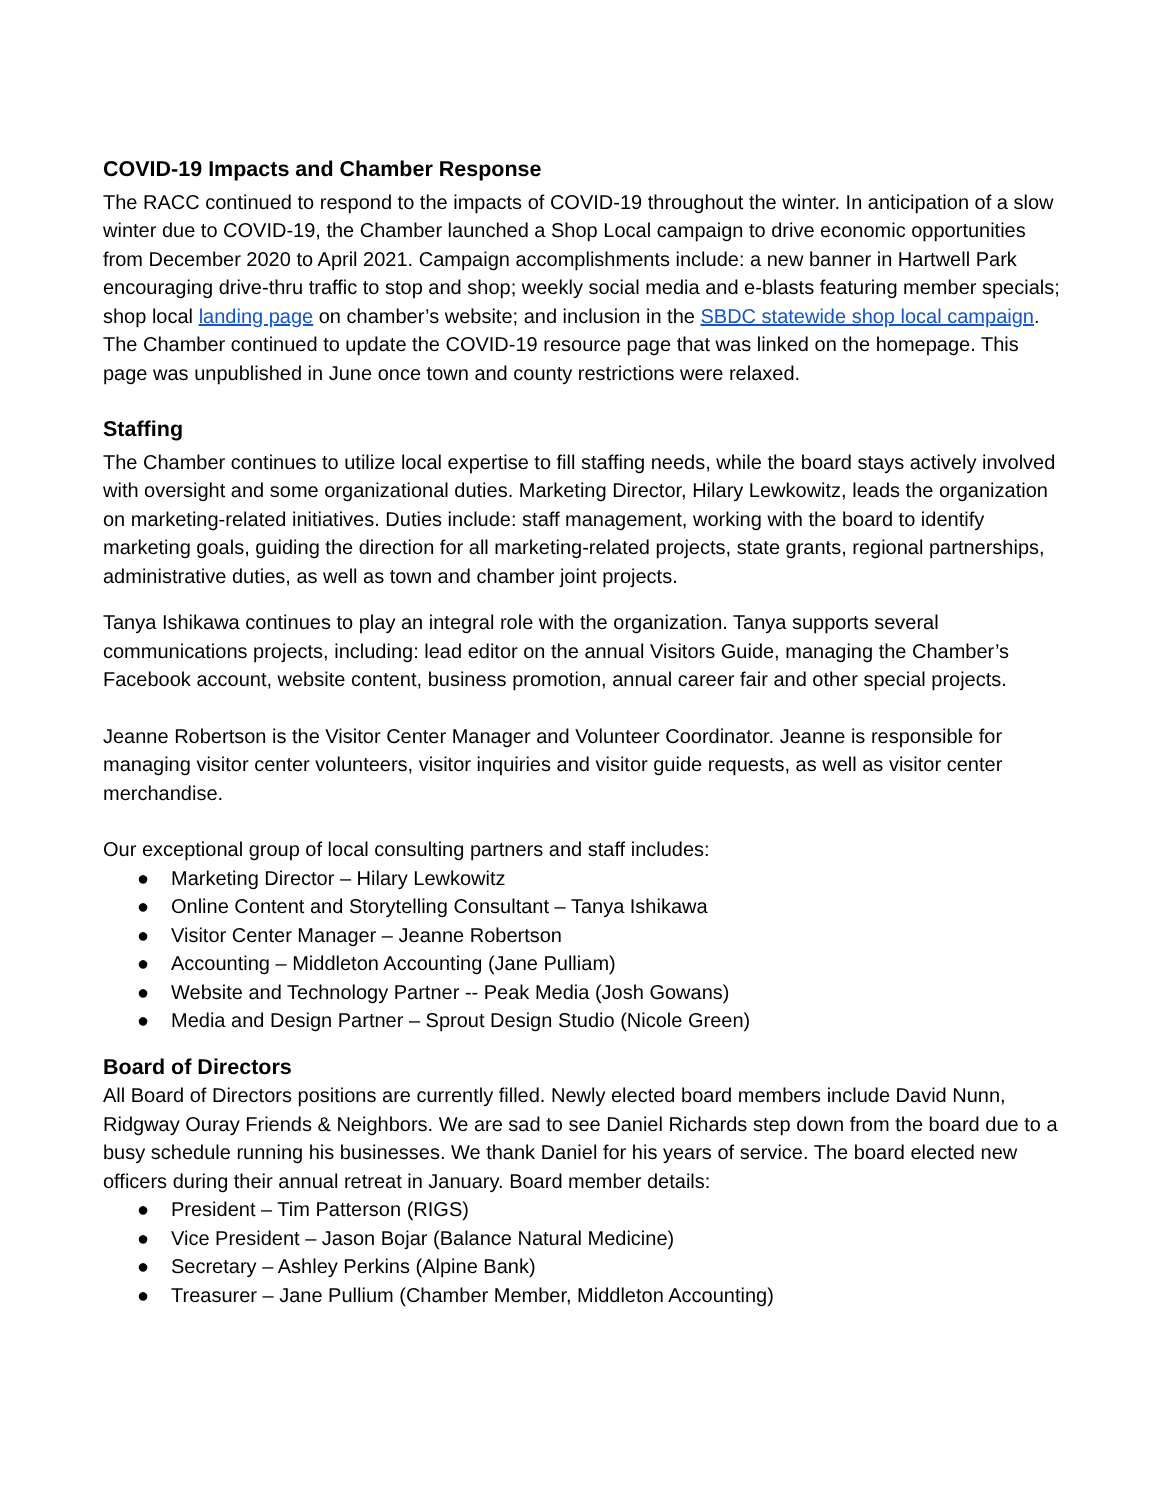COVID-19 Impacts and Chamber Response
The RACC continued to respond to the impacts of COVID-19 throughout the winter. In anticipation of a slow winter due to COVID-19, the Chamber launched a Shop Local campaign to drive economic opportunities from December 2020 to April 2021. Campaign accomplishments include: a new banner in Hartwell Park encouraging drive-thru traffic to stop and shop; weekly social media and e-blasts featuring member specials; shop local landing page on chamber’s website; and inclusion in the SBDC statewide shop local campaign. The Chamber continued to update the COVID-19 resource page that was linked on the homepage. This page was unpublished in June once town and county restrictions were relaxed.
Staffing
The Chamber continues to utilize local expertise to fill staffing needs, while the board stays actively involved with oversight and some organizational duties. Marketing Director, Hilary Lewkowitz, leads the organization on marketing-related initiatives. Duties include: staff management, working with the board to identify marketing goals, guiding the direction for all marketing-related projects, state grants, regional partnerships, administrative duties, as well as town and chamber joint projects.
Tanya Ishikawa continues to play an integral role with the organization. Tanya supports several communications projects, including: lead editor on the annual Visitors Guide, managing the Chamber’s Facebook account, website content, business promotion, annual career fair and other special projects.
Jeanne Robertson is the Visitor Center Manager and Volunteer Coordinator. Jeanne is responsible for managing visitor center volunteers, visitor inquiries and visitor guide requests, as well as visitor center merchandise.
Our exceptional group of local consulting partners and staff includes:
● Marketing Director – Hilary Lewkowitz
● Online Content and Storytelling Consultant – Tanya Ishikawa
● Visitor Center Manager – Jeanne Robertson
● Accounting – Middleton Accounting (Jane Pulliam)
● Website and Technology Partner -- Peak Media (Josh Gowans)
● Media and Design Partner – Sprout Design Studio (Nicole Green)
Board of Directors
All Board of Directors positions are currently filled. Newly elected board members include David Nunn, Ridgway Ouray Friends & Neighbors. We are sad to see Daniel Richards step down from the board due to a busy schedule running his businesses. We thank Daniel for his years of service. The board elected new officers during their annual retreat in January. Board member details:
● President – Tim Patterson (RIGS)
● Vice President – Jason Bojar (Balance Natural Medicine)
● Secretary – Ashley Perkins (Alpine Bank)
● Treasurer – Jane Pullium (Chamber Member, Middleton Accounting)